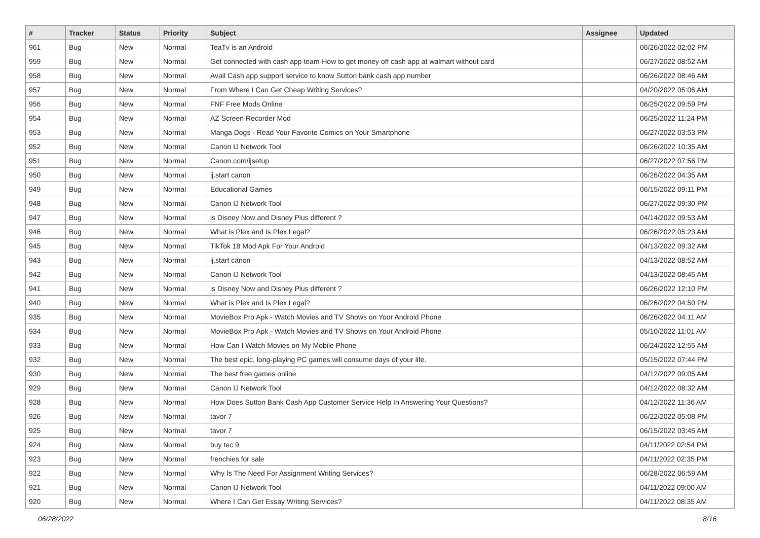| # | Tracker | Status | Priority | Subject | Assignee | Updated |
| --- | --- | --- | --- | --- | --- | --- |
| 961 | Bug | New | Normal | TeaTv is an Android | | 06/26/2022 02:02 PM |
| 959 | Bug | New | Normal | Get connected with cash app team-How to get money off cash app at walmart without card | | 06/27/2022 08:52 AM |
| 958 | Bug | New | Normal | Avail Cash app support service to know Sutton bank cash app number | | 06/26/2022 08:46 AM |
| 957 | Bug | New | Normal | From Where I Can Get Cheap Writing Services? | | 04/20/2022 05:06 AM |
| 956 | Bug | New | Normal | FNF Free Mods Online | | 06/25/2022 09:59 PM |
| 954 | Bug | New | Normal | AZ Screen Recorder Mod | | 06/25/2022 11:24 PM |
| 953 | Bug | New | Normal | Manga Dogs - Read Your Favorite Comics on Your Smartphone | | 06/27/2022 03:53 PM |
| 952 | Bug | New | Normal | Canon IJ Network Tool | | 06/26/2022 10:35 AM |
| 951 | Bug | New | Normal | Canon.com/ijsetup | | 06/27/2022 07:56 PM |
| 950 | Bug | New | Normal | ij.start canon | | 06/26/2022 04:35 AM |
| 949 | Bug | New | Normal | Educational Games | | 06/15/2022 09:11 PM |
| 948 | Bug | New | Normal | Canon IJ Network Tool | | 06/27/2022 09:30 PM |
| 947 | Bug | New | Normal | is Disney Now and Disney Plus different ? | | 04/14/2022 09:53 AM |
| 946 | Bug | New | Normal | What is Plex and Is Plex Legal? | | 06/26/2022 05:23 AM |
| 945 | Bug | New | Normal | TikTok 18 Mod Apk For Your Android | | 04/13/2022 09:32 AM |
| 943 | Bug | New | Normal | ij.start canon | | 04/13/2022 08:52 AM |
| 942 | Bug | New | Normal | Canon IJ Network Tool | | 04/13/2022 08:45 AM |
| 941 | Bug | New | Normal | is Disney Now and Disney Plus different ? | | 06/26/2022 12:10 PM |
| 940 | Bug | New | Normal | What is Plex and Is Plex Legal? | | 06/26/2022 04:50 PM |
| 935 | Bug | New | Normal | MovieBox Pro Apk - Watch Movies and TV Shows on Your Android Phone | | 06/26/2022 04:11 AM |
| 934 | Bug | New | Normal | MovieBox Pro Apk - Watch Movies and TV Shows on Your Android Phone | | 05/10/2022 11:01 AM |
| 933 | Bug | New | Normal | How Can I Watch Movies on My Mobile Phone | | 06/24/2022 12:55 AM |
| 932 | Bug | New | Normal | The best epic, long-playing PC games will consume days of your life. | | 05/15/2022 07:44 PM |
| 930 | Bug | New | Normal | The best free games online | | 04/12/2022 09:05 AM |
| 929 | Bug | New | Normal | Canon IJ Network Tool | | 04/12/2022 08:32 AM |
| 928 | Bug | New | Normal | How Does Sutton Bank Cash App Customer Service Help In Answering Your Questions? | | 04/12/2022 11:36 AM |
| 926 | Bug | New | Normal | tavor 7 | | 06/22/2022 05:08 PM |
| 925 | Bug | New | Normal | tavor 7 | | 06/15/2022 03:45 AM |
| 924 | Bug | New | Normal | buy tec 9 | | 04/11/2022 02:54 PM |
| 923 | Bug | New | Normal | frenchies for sale | | 04/11/2022 02:35 PM |
| 922 | Bug | New | Normal | Why Is The Need For Assignment Writing Services? | | 06/28/2022 06:59 AM |
| 921 | Bug | New | Normal | Canon IJ Network Tool | | 04/11/2022 09:00 AM |
| 920 | Bug | New | Normal | Where I Can Get Essay Writing Services? | | 04/11/2022 08:35 AM |
06/28/2022 8/16